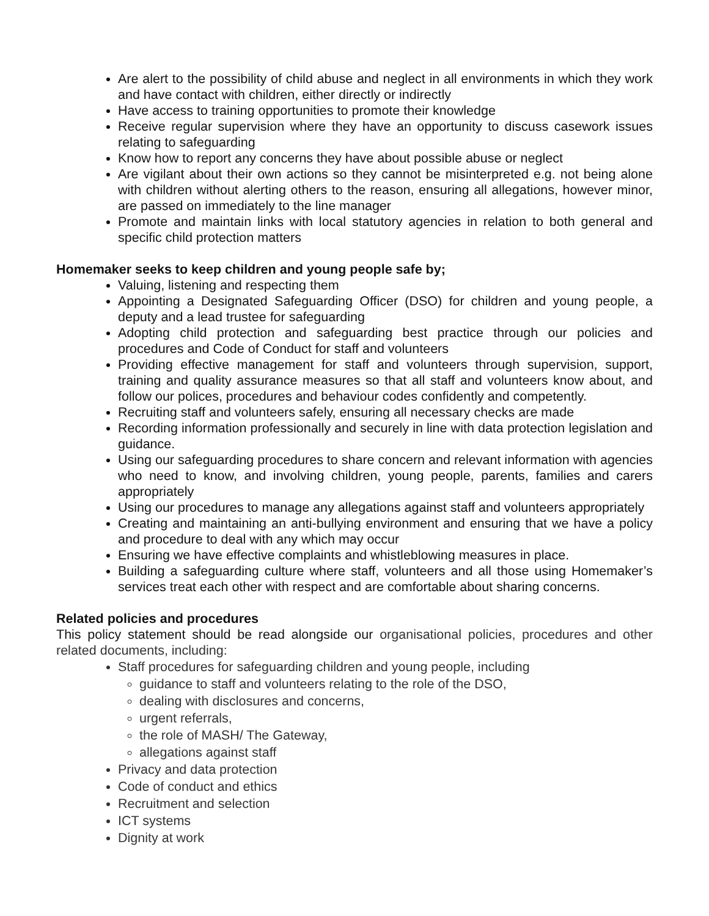Are alert to the possibility of child abuse and neglect in all environments in which they work and have contact with children, either directly or indirectly
Have access to training opportunities to promote their knowledge
Receive regular supervision where they have an opportunity to discuss casework issues relating to safeguarding
Know how to report any concerns they have about possible abuse or neglect
Are vigilant about their own actions so they cannot be misinterpreted e.g. not being alone with children without alerting others to the reason, ensuring all allegations, however minor, are passed on immediately to the line manager
Promote and maintain links with local statutory agencies in relation to both general and specific child protection matters
Homemaker seeks to keep children and young people safe by;
Valuing, listening and respecting them
Appointing a Designated Safeguarding Officer (DSO) for children and young people, a deputy and a lead trustee for safeguarding
Adopting child protection and safeguarding best practice through our policies and procedures and Code of Conduct for staff and volunteers
Providing effective management for staff and volunteers through supervision, support, training and quality assurance measures so that all staff and volunteers know about, and follow our polices, procedures and behaviour codes confidently and competently.
Recruiting staff and volunteers safely, ensuring all necessary checks are made
Recording information professionally and securely in line with data protection legislation and guidance.
Using our safeguarding procedures to share concern and relevant information with agencies who need to know, and involving children, young people, parents, families and carers appropriately
Using our procedures to manage any allegations against staff and volunteers appropriately
Creating and maintaining an anti-bullying environment and ensuring that we have a policy and procedure to deal with any which may occur
Ensuring we have effective complaints and whistleblowing measures in place.
Building a safeguarding culture where staff, volunteers and all those using Homemaker’s services treat each other with respect and are comfortable about sharing concerns.
Related policies and procedures
This policy statement should be read alongside our organisational policies, procedures and other related documents, including:
Staff procedures for safeguarding children and young people, including
guidance to staff and volunteers relating to the role of the DSO,
dealing with disclosures and concerns,
urgent referrals,
the role of MASH/ The Gateway,
allegations against staff
Privacy and data protection
Code of conduct and ethics
Recruitment and selection
ICT systems
Dignity at work